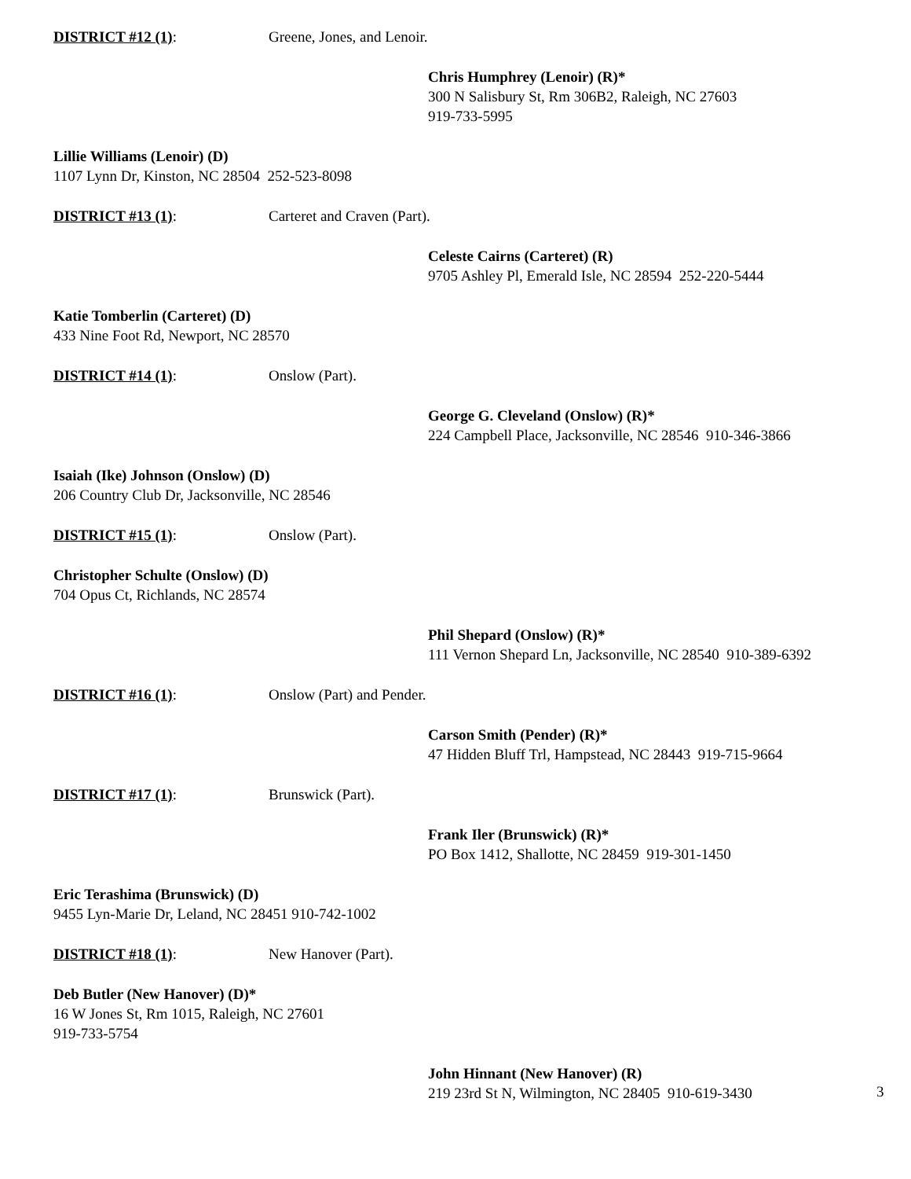DISTRICT #12 (1): Greene, Jones, and Lenoir.
Chris Humphrey (Lenoir) (R)*
300 N Salisbury St, Rm 306B2, Raleigh, NC 27603
919-733-5995
Lillie Williams (Lenoir) (D)
1107 Lynn Dr, Kinston, NC 28504 252-523-8098
DISTRICT #13 (1): Carteret and Craven (Part).
Celeste Cairns (Carteret) (R)
9705 Ashley Pl, Emerald Isle, NC 28594 252-220-5444
Katie Tomberlin (Carteret) (D)
433 Nine Foot Rd, Newport, NC 28570
DISTRICT #14 (1): Onslow (Part).
George G. Cleveland (Onslow) (R)*
224 Campbell Place, Jacksonville, NC 28546 910-346-3866
Isaiah (Ike) Johnson (Onslow) (D)
206 Country Club Dr, Jacksonville, NC 28546
DISTRICT #15 (1): Onslow (Part).
Christopher Schulte (Onslow) (D)
704 Opus Ct, Richlands, NC 28574
Phil Shepard (Onslow) (R)*
111 Vernon Shepard Ln, Jacksonville, NC 28540 910-389-6392
DISTRICT #16 (1): Onslow (Part) and Pender.
Carson Smith (Pender) (R)*
47 Hidden Bluff Trl, Hampstead, NC 28443 919-715-9664
DISTRICT #17 (1): Brunswick (Part).
Frank Iler (Brunswick) (R)*
PO Box 1412, Shallotte, NC 28459 919-301-1450
Eric Terashima (Brunswick) (D)
9455 Lyn-Marie Dr, Leland, NC 28451 910-742-1002
DISTRICT #18 (1): New Hanover (Part).
Deb Butler (New Hanover) (D)*
16 W Jones St, Rm 1015, Raleigh, NC 27601
919-733-5754
John Hinnant (New Hanover) (R)
219 23rd St N, Wilmington, NC 28405 910-619-3430
3